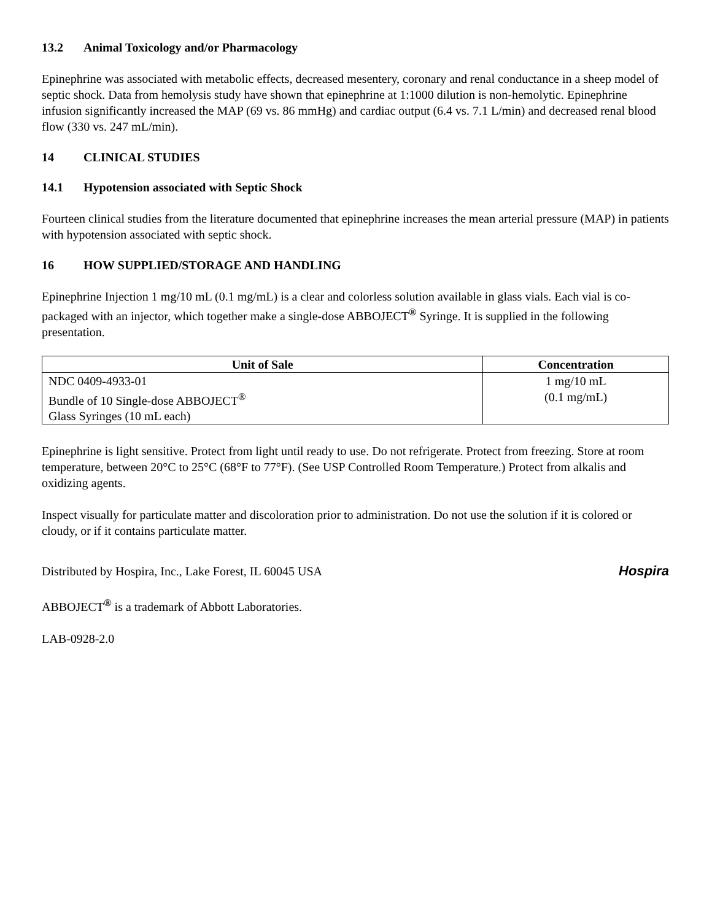13.2 Animal Toxicology and/or Pharmacology
Epinephrine was associated with metabolic effects, decreased mesentery, coronary and renal conductance in a sheep model of septic shock. Data from hemolysis study have shown that epinephrine at 1:1000 dilution is non-hemolytic. Epinephrine infusion significantly increased the MAP (69 vs. 86 mmHg) and cardiac output (6.4 vs. 7.1 L/min) and decreased renal blood flow (330 vs. 247 mL/min).
14 CLINICAL STUDIES
14.1 Hypotension associated with Septic Shock
Fourteen clinical studies from the literature documented that epinephrine increases the mean arterial pressure (MAP) in patients with hypotension associated with septic shock.
16 HOW SUPPLIED/STORAGE AND HANDLING
Epinephrine Injection 1 mg/10 mL (0.1 mg/mL) is a clear and colorless solution available in glass vials. Each vial is co-packaged with an injector, which together make a single-dose ABBOJECT<sup>®</sup> Syringe. It is supplied in the following presentation.
| Unit of Sale | Concentration |
| --- | --- |
| NDC 0409-4933-01 Bundle of 10 Single-dose ABBOJECT<sup>®</sup> Glass Syringes (10 mL each) | 1 mg/10 mL (0.1 mg/mL) |
Epinephrine is light sensitive. Protect from light until ready to use. Do not refrigerate. Protect from freezing. Store at room temperature, between 20°C to 25°C (68°F to 77°F). (See USP Controlled Room Temperature.) Protect from alkalis and oxidizing agents.
Inspect visually for particulate matter and discoloration prior to administration. Do not use the solution if it is colored or cloudy, or if it contains particulate matter.
Distributed by Hospira, Inc., Lake Forest, IL 60045 USA
Hospira
ABBOJECT<sup>®</sup> is a trademark of Abbott Laboratories.
LAB-0928-2.0